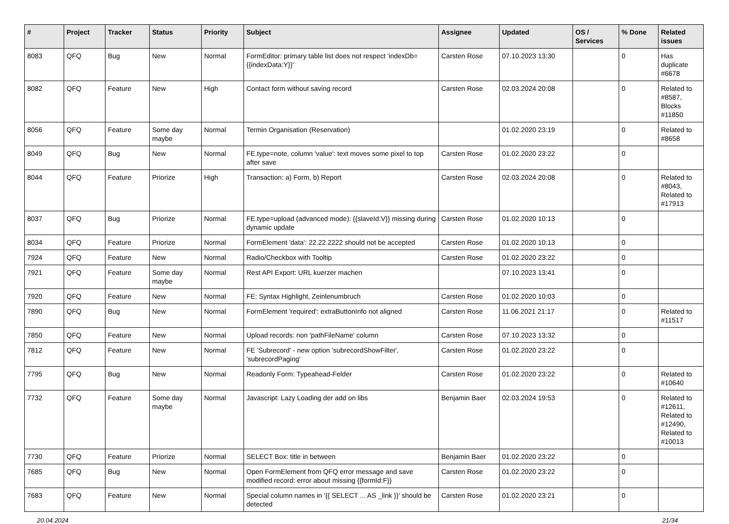| # | Project | Tracker | Status | Priority | Subject | Assignee | Updated | OS / Services | % Done | Related issues |
| --- | --- | --- | --- | --- | --- | --- | --- | --- | --- | --- |
| 8083 | QFQ | Bug | New | Normal | FormEditor: primary table list does not respect 'indexDb={{indexData:Y}}' | Carsten Rose | 07.10.2023 13:30 | | 0 | Has duplicate #6678 |
| 8082 | QFQ | Feature | New | High | Contact form without saving record | Carsten Rose | 02.03.2024 20:08 | | 0 | Related to #8587, Blocks #11850 |
| 8056 | QFQ | Feature | Some day maybe | Normal | Termin Organisation (Reservation) | | 01.02.2020 23:19 | | 0 | Related to #8658 |
| 8049 | QFQ | Bug | New | Normal | FE.type=note, column 'value': text moves some pixel to top after save | Carsten Rose | 01.02.2020 23:22 | | 0 | |
| 8044 | QFQ | Feature | Priorize | High | Transaction: a) Form, b) Report | Carsten Rose | 02.03.2024 20:08 | | 0 | Related to #8043, Related to #17913 |
| 8037 | QFQ | Bug | Priorize | Normal | FE.type=upload (advanced mode): {{slaveId:V}} missing during dynamic update | Carsten Rose | 01.02.2020 10:13 | | 0 | |
| 8034 | QFQ | Feature | Priorize | Normal | FormElement 'data': 22.22.2222 should not be accepted | Carsten Rose | 01.02.2020 10:13 | | 0 | |
| 7924 | QFQ | Feature | New | Normal | Radio/Checkbox with Tooltip | Carsten Rose | 01.02.2020 23:22 | | 0 | |
| 7921 | QFQ | Feature | Some day maybe | Normal | Rest API Export: URL kuerzer machen | | 07.10.2023 13:41 | | 0 | |
| 7920 | QFQ | Feature | New | Normal | FE: Syntax Highlight, Zeinlenumbruch | Carsten Rose | 01.02.2020 10:03 | | 0 | |
| 7890 | QFQ | Bug | New | Normal | FormElement 'required': extraButtonInfo not aligned | Carsten Rose | 11.06.2021 21:17 | | 0 | Related to #11517 |
| 7850 | QFQ | Feature | New | Normal | Upload records: non 'pathFileName' column | Carsten Rose | 07.10.2023 13:32 | | 0 | |
| 7812 | QFQ | Feature | New | Normal | FE 'Subrecord' - new option 'subrecordShowFilter', 'subrecordPaging' | Carsten Rose | 01.02.2020 23:22 | | 0 | |
| 7795 | QFQ | Bug | New | Normal | Readonly Form: Typeahead-Felder | Carsten Rose | 01.02.2020 23:22 | | 0 | Related to #10640 |
| 7732 | QFQ | Feature | Some day maybe | Normal | Javascript: Lazy Loading der add on libs | Benjamin Baer | 02.03.2024 19:53 | | 0 | Related to #12611, Related to #12490, Related to #10013 |
| 7730 | QFQ | Feature | Priorize | Normal | SELECT Box: title in between | Benjamin Baer | 01.02.2020 23:22 | | 0 | |
| 7685 | QFQ | Bug | New | Normal | Open FormElement from QFQ error message and save modified record: error about missing {{formId:F}} | Carsten Rose | 01.02.2020 23:22 | | 0 | |
| 7683 | QFQ | Feature | New | Normal | Special column names in '{{ SELECT ... AS _link }}' should be detected | Carsten Rose | 01.02.2020 23:21 | | 0 | |
20.04.2024 21/34